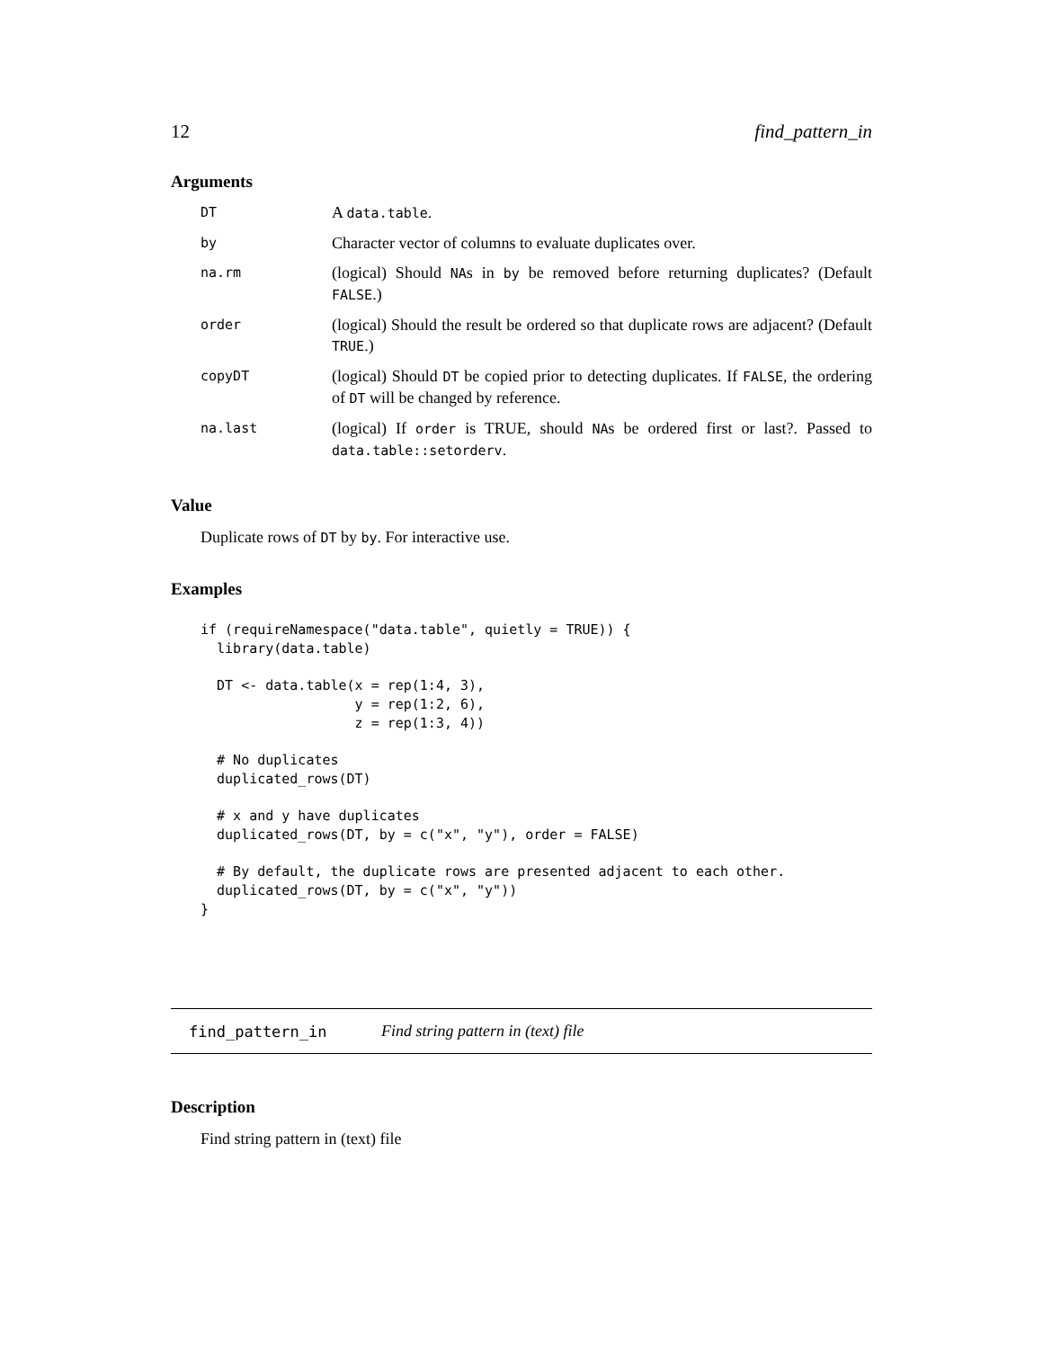12 find_pattern_in
Arguments
| DT | A data.table . |
| by | Character vector of columns to evaluate duplicates over. |
| na.rm | (logical) Should NA s in by be removed before returning duplicates? (Default FALSE .) |
| order | (logical) Should the result be ordered so that duplicate rows are adjacent? (Default TRUE .) |
| copyDT | (logical) Should DT be copied prior to detecting duplicates. If FALSE , the ordering of DT will be changed by reference. |
| na.last | (logical) If order is TRUE, should NA s be ordered first or last?. Passed to data.table::setorderv . |
Value
Duplicate rows of DT by by. For interactive use.
Examples
if (requireNamespace("data.table", quietly = TRUE)) {
  library(data.table)

  DT <- data.table(x = rep(1:4, 3),
                   y = rep(1:2, 6),
                   z = rep(1:3, 4))

  # No duplicates
  duplicated_rows(DT)

  # x and y have duplicates
  duplicated_rows(DT, by = c("x", "y"), order = FALSE)

  # By default, the duplicate rows are presented adjacent to each other.
  duplicated_rows(DT, by = c("x", "y"))
}
find_pattern_in Find string pattern in (text) file
Description
Find string pattern in (text) file